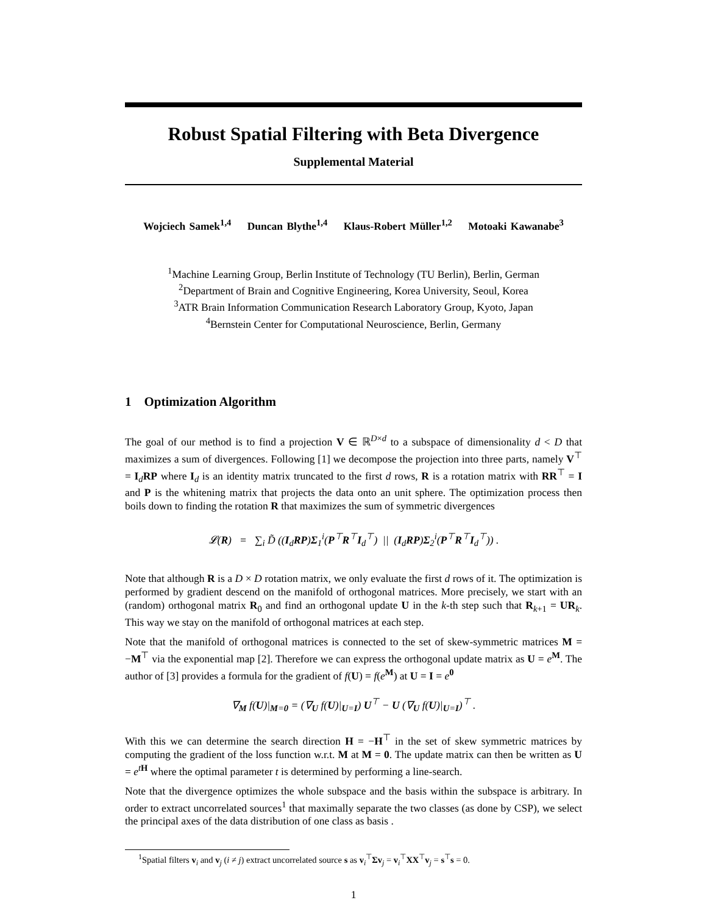Robust Spatial Filtering with Beta Divergence
Supplemental Material
Wojciech Samek<sup>1,4</sup> Duncan Blythe<sup>1,4</sup> Klaus-Robert Müller<sup>1,2</sup> Motoaki Kawanabe<sup>3</sup>
<sup>1</sup> Machine Learning Group, Berlin Institute of Technology (TU Berlin), Berlin, German
<sup>2</sup> Department of Brain and Cognitive Engineering, Korea University, Seoul, Korea
<sup>3</sup> ATR Brain Information Communication Research Laboratory Group, Kyoto, Japan
<sup>4</sup> Bernstein Center for Computational Neuroscience, Berlin, Germany
1 Optimization Algorithm
The goal of our method is to find a projection V ∈ ℝ<sup>D×d</sup> to a subspace of dimensionality d < D that maximizes a sum of divergences. Following [1] we decompose the projection into three parts, namely V<sup>⊤</sup> = I<sub>d</sub>RP where I<sub>d</sub> is an identity matrix truncated to the first d rows, R is a rotation matrix with RR<sup>⊤</sup> = I and P is the whitening matrix that projects the data onto an unit sphere. The optimization process then boils down to finding the rotation R that maximizes the sum of symmetric divergences
𝓛(R) = ∑<sub>i</sub> D̃ ((I<sub>d</sub>RP)Σ<sub>1</sub><sup>i</sup>(P<sup>⊤</sup>R<sup>⊤</sup>I<sub>d</sub><sup>⊤</sup>) || (I<sub>d</sub>RP)Σ<sub>2</sub><sup>i</sup>(P<sup>⊤</sup>R<sup>⊤</sup>I<sub>d</sub><sup>⊤</sup>)) .
Note that although R is a D × D rotation matrix, we only evaluate the first d rows of it. The optimization is performed by gradient descend on the manifold of orthogonal matrices. More precisely, we start with an (random) orthogonal matrix R<sub>0</sub> and find an orthogonal update U in the k-th step such that R<sub>k+1</sub> = UR<sub>k</sub>. This way we stay on the manifold of orthogonal matrices at each step.
Note that the manifold of orthogonal matrices is connected to the set of skew-symmetric matrices M = −M<sup>⊤</sup> via the exponential map [2]. Therefore we can express the orthogonal update matrix as U = e<sup>M</sup>. The author of [3] provides a formula for the gradient of f(U) = f(e<sup>M</sup>) at U = I = e<sup>0</sup>
∇<sub>M</sub> f(U)|<sub>M=0</sub> = (∇<sub>U</sub> f(U)|<sub>U=I</sub>) U<sup>⊤</sup> − U (∇<sub>U</sub> f(U)|<sub>U=I</sub>)<sup>⊤</sup> .
With this we can determine the search direction H = −H<sup>⊤</sup> in the set of skew symmetric matrices by computing the gradient of the loss function w.r.t. M at M = 0. The update matrix can then be written as U = e<sup>tH</sup> where the optimal parameter t is determined by performing a line-search.
Note that the divergence optimizes the whole subspace and the basis within the subspace is arbitrary. In order to extract uncorrelated sources<sup>1</sup> that maximally separate the two classes (as done by CSP), we select the principal axes of the data distribution of one class as basis .
<sup>1</sup> Spatial filters v<sub>i</sub> and v<sub>j</sub> (i ≠ j) extract uncorrelated source s as v<sub>i</sub><sup>⊤</sup>Σv<sub>j</sub> = v<sub>i</sub><sup>⊤</sup>XX<sup>⊤</sup>v<sub>j</sub> = s<sup>⊤</sup>s = 0.
1